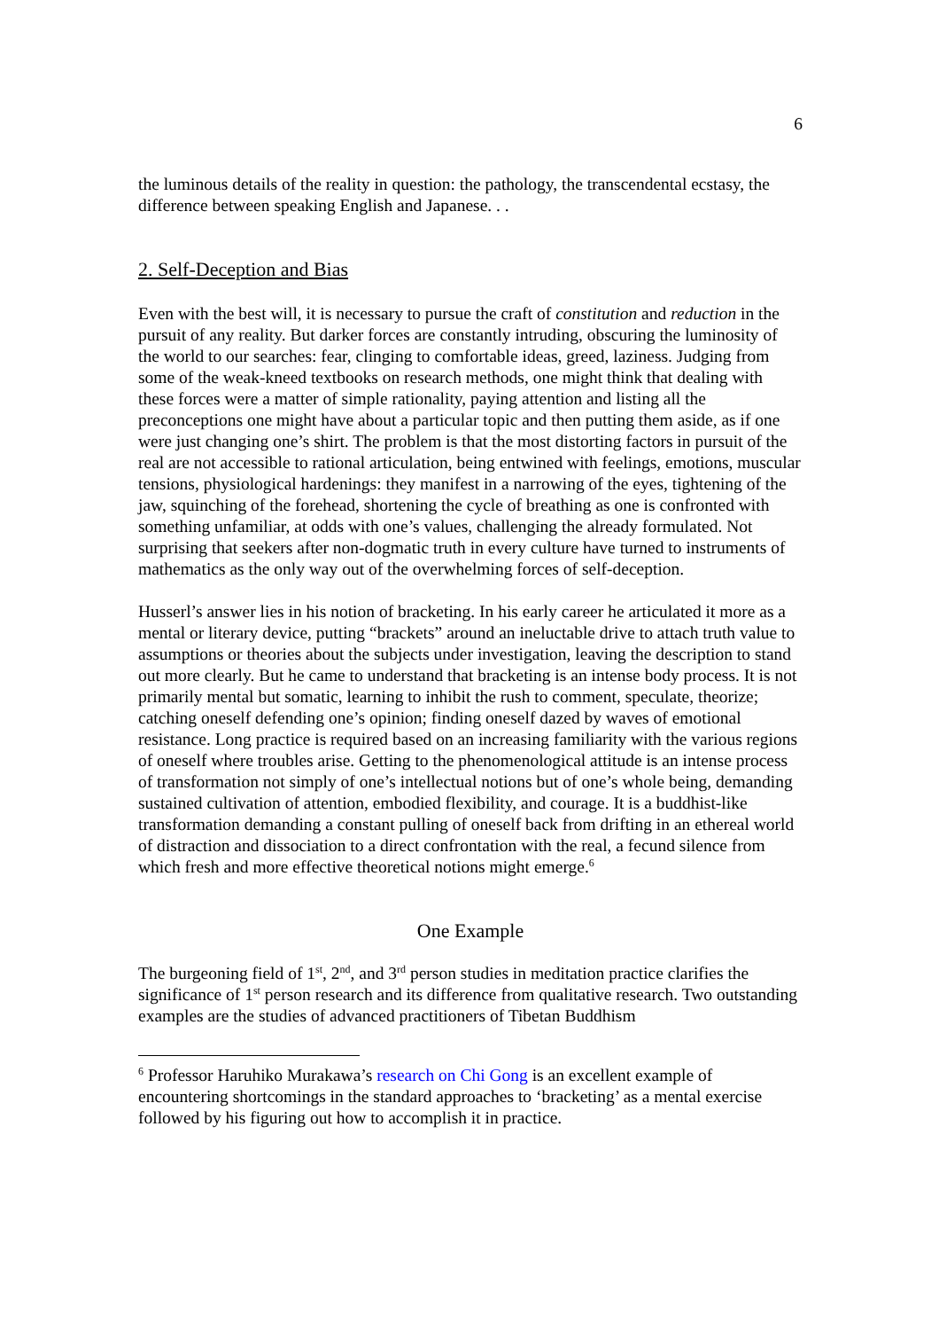6
the luminous details of the reality in question: the pathology, the transcendental ecstasy, the difference between speaking English and Japanese. . .
2. Self-Deception and Bias
Even with the best will, it is necessary to pursue the craft of constitution and reduction in the pursuit of any reality. But darker forces are constantly intruding, obscuring the luminosity of the world to our searches: fear, clinging to comfortable ideas, greed, laziness. Judging from some of the weak-kneed textbooks on research methods, one might think that dealing with these forces were a matter of simple rationality, paying attention and listing all the preconceptions one might have about a particular topic and then putting them aside, as if one were just changing one’s shirt. The problem is that the most distorting factors in pursuit of the real are not accessible to rational articulation, being entwined with feelings, emotions, muscular tensions, physiological hardenings: they manifest in a narrowing of the eyes, tightening of the jaw, squinching of the forehead, shortening the cycle of breathing as one is confronted with something unfamiliar, at odds with one’s values, challenging the already formulated. Not surprising that seekers after non-dogmatic truth in every culture have turned to instruments of mathematics as the only way out of the overwhelming forces of self-deception.
Husserl’s answer lies in his notion of bracketing. In his early career he articulated it more as a mental or literary device, putting “brackets” around an ineluctable drive to attach truth value to assumptions or theories about the subjects under investigation, leaving the description to stand out more clearly. But he came to understand that bracketing is an intense body process. It is not primarily mental but somatic, learning to inhibit the rush to comment, speculate, theorize; catching oneself defending one’s opinion; finding oneself dazed by waves of emotional resistance. Long practice is required based on an increasing familiarity with the various regions of oneself where troubles arise. Getting to the phenomenological attitude is an intense process of transformation not simply of one’s intellectual notions but of one’s whole being, demanding sustained cultivation of attention, embodied flexibility, and courage. It is a buddhist-like transformation demanding a constant pulling of oneself back from drifting in an ethereal world of distraction and dissociation to a direct confrontation with the real, a fecund silence from which fresh and more effective theoretical notions might emerge.<sup>6</sup>
One Example
The burgeoning field of 1<sup>st</sup>, 2<sup>nd</sup>, and 3<sup>rd</sup> person studies in meditation practice clarifies the significance of 1<sup>st</sup> person research and its difference from qualitative research. Two outstanding examples are the studies of advanced practitioners of Tibetan Buddhism
<sup>6</sup> Professor Haruhiko Murakawa’s research on Chi Gong is an excellent example of encountering shortcomings in the standard approaches to ‘bracketing’ as a mental exercise followed by his figuring out how to accomplish it in practice.